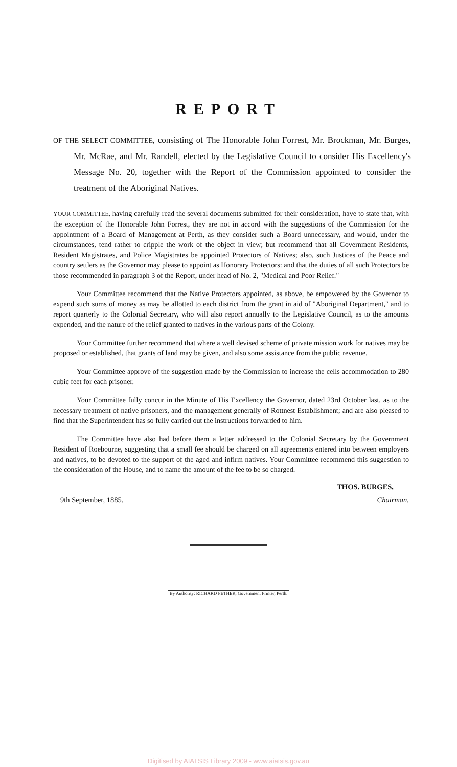REPORT
OF THE SELECT COMMITTEE, consisting of The Honorable John Forrest, Mr. Brockman, Mr. Burges, Mr. McRae, and Mr. Randell, elected by the Legislative Council to consider His Excellency's Message No. 20, together with the Report of the Commission appointed to consider the treatment of the Aboriginal Natives.
YOUR COMMITTEE, having carefully read the several documents submitted for their consideration, have to state that, with the exception of the Honorable John Forrest, they are not in accord with the suggestions of the Commission for the appointment of a Board of Management at Perth, as they consider such a Board unnecessary, and would, under the circumstances, tend rather to cripple the work of the object in view; but recommend that all Government Residents, Resident Magistrates, and Police Magistrates be appointed Protectors of Natives; also, such Justices of the Peace and country settlers as the Governor may please to appoint as Honorary Protectors: and that the duties of all such Protectors be those recommended in paragraph 3 of the Report, under head of No. 2, "Medical and Poor Relief."
Your Committee recommend that the Native Protectors appointed, as above, be empowered by the Governor to expend such sums of money as may be allotted to each district from the grant in aid of "Aboriginal Department," and to report quarterly to the Colonial Secretary, who will also report annually to the Legislative Council, as to the amounts expended, and the nature of the relief granted to natives in the various parts of the Colony.
Your Committee further recommend that where a well devised scheme of private mission work for natives may be proposed or established, that grants of land may be given, and also some assistance from the public revenue.
Your Committee approve of the suggestion made by the Commission to increase the cells accommodation to 280 cubic feet for each prisoner.
Your Committee fully concur in the Minute of His Excellency the Governor, dated 23rd October last, as to the necessary treatment of native prisoners, and the management generally of Rottnest Establishment; and are also pleased to find that the Superintendent has so fully carried out the instructions forwarded to him.
The Committee have also had before them a letter addressed to the Colonial Secretary by the Government Resident of Roebourne, suggesting that a small fee should be charged on all agreements entered into between employers and natives, to be devoted to the support of the aged and infirm natives. Your Committee recommend this suggestion to the consideration of the House, and to name the amount of the fee to be so charged.
THOS. BURGES,
9th September, 1885. Chairman.
By Authority: RICHARD PETHER, Government Printer, Perth.
Digitised by AIATSIS Library 2009 - www.aiatsis.gov.au